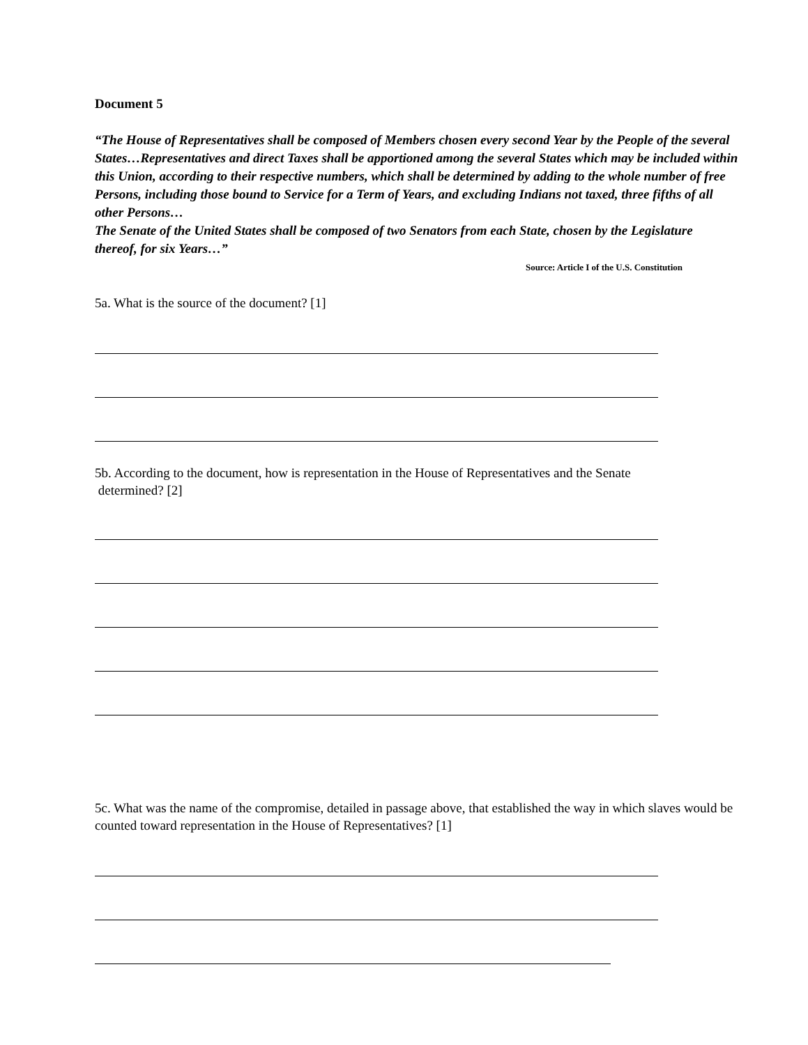Document 5
“The House of Representatives shall be composed of Members chosen every second Year by the People of the several States…Representatives and direct Taxes shall be apportioned among the several States which may be included within this Union, according to their respective numbers, which shall be determined by adding to the whole number of free Persons, including those bound to Service for a Term of Years, and excluding Indians not taxed, three fifths of all other Persons…
The Senate of the United States shall be composed of two Senators from each State, chosen by the Legislature thereof, for six Years…”
Source: Article I of the U.S. Constitution
5a. What is the source of the document? [1]
5b. According to the document, how is representation in the House of Representatives and the Senate
determined? [2]
5c. What was the name of the compromise, detailed in passage above, that established the way in which slaves would be counted toward representation in the House of Representatives? [1]